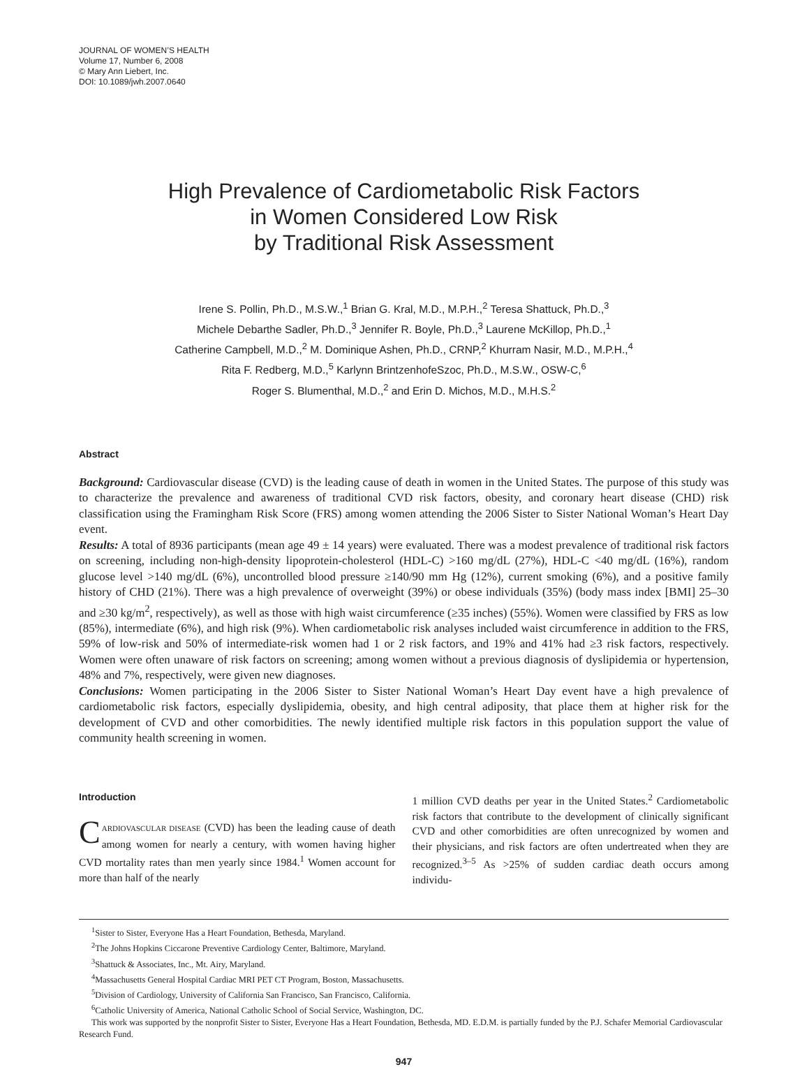JOURNAL OF WOMEN’S HEALTH
Volume 17, Number 6, 2008
© Mary Ann Liebert, Inc.
DOI: 10.1089/jwh.2007.0640
High Prevalence of Cardiometabolic Risk Factors
in Women Considered Low Risk
by Traditional Risk Assessment
Irene S. Pollin, Ph.D., M.S.W.,<sup>1</sup> Brian G. Kral, M.D., M.P.H.,<sup>2</sup> Teresa Shattuck, Ph.D.,<sup>3</sup>
Michele Debarthe Sadler, Ph.D.,<sup>3</sup> Jennifer R. Boyle, Ph.D.,<sup>3</sup> Laurene McKillop, Ph.D.,<sup>1</sup>
Catherine Campbell, M.D.,<sup>2</sup> M. Dominique Ashen, Ph.D., CRNP,<sup>2</sup> Khurram Nasir, M.D., M.P.H.,<sup>4</sup>
Rita F. Redberg, M.D.,<sup>5</sup> Karlynn BrintzenhofeSzoc, Ph.D., M.S.W., OSW-C,<sup>6</sup>
Roger S. Blumenthal, M.D.,<sup>2</sup> and Erin D. Michos, M.D., M.H.S.<sup>2</sup>
Abstract
Background: Cardiovascular disease (CVD) is the leading cause of death in women in the United States. The purpose of this study was to characterize the prevalence and awareness of traditional CVD risk factors, obesity, and coronary heart disease (CHD) risk classification using the Framingham Risk Score (FRS) among women attending the 2006 Sister to Sister National Woman’s Heart Day event.
Results: A total of 8936 participants (mean age 49 ± 14 years) were evaluated. There was a modest prevalence of traditional risk factors on screening, including non-high-density lipoprotein-cholesterol (HDL-C) >160 mg/dL (27%), HDL-C <40 mg/dL (16%), random glucose level >140 mg/dL (6%), uncontrolled blood pressure ≥140/90 mm Hg (12%), current smoking (6%), and a positive family history of CHD (21%). There was a high prevalence of overweight (39%) or obese individuals (35%) (body mass index [BMI] 25–30 and ≥30 kg/m<sup>2</sup>, respectively), as well as those with high waist circumference (≥35 inches) (55%). Women were classified by FRS as low (85%), intermediate (6%), and high risk (9%). When cardiometabolic risk analyses included waist circumference in addition to the FRS, 59% of low-risk and 50% of intermediate-risk women had 1 or 2 risk factors, and 19% and 41% had ≥3 risk factors, respectively. Women were often unaware of risk factors on screening; among women without a previous diagnosis of dyslipidemia or hypertension, 48% and 7%, respectively, were given new diagnoses.
Conclusions: Women participating in the 2006 Sister to Sister National Woman’s Heart Day event have a high prevalence of cardiometabolic risk factors, especially dyslipidemia, obesity, and high central adiposity, that place them at higher risk for the development of CVD and other comorbidities. The newly identified multiple risk factors in this population support the value of community health screening in women.
Introduction
CARDIOVASCULAR DISEASE (CVD) has been the leading cause of death among women for nearly a century, with women having higher CVD mortality rates than men yearly since 1984.<sup>1</sup> Women account for more than half of the nearly
1 million CVD deaths per year in the United States.<sup>2</sup> Cardiometabolic risk factors that contribute to the development of clinically significant CVD and other comorbidities are often unrecognized by women and their physicians, and risk factors are often undertreated when they are recognized.<sup>3–5</sup> As >25% of sudden cardiac death occurs among individu-
<sup>1</sup> Sister to Sister, Everyone Has a Heart Foundation, Bethesda, Maryland.
<sup>2</sup> The Johns Hopkins Ciccarone Preventive Cardiology Center, Baltimore, Maryland.
<sup>3</sup> Shattuck & Associates, Inc., Mt. Airy, Maryland.
<sup>4</sup> Massachusetts General Hospital Cardiac MRI PET CT Program, Boston, Massachusetts.
<sup>5</sup> Division of Cardiology, University of California San Francisco, San Francisco, California.
<sup>6</sup> Catholic University of America, National Catholic School of Social Service, Washington, DC.
This work was supported by the nonprofit Sister to Sister, Everyone Has a Heart Foundation, Bethesda, MD. E.D.M. is partially funded by the P.J. Schafer Memorial Cardiovascular Research Fund.
947